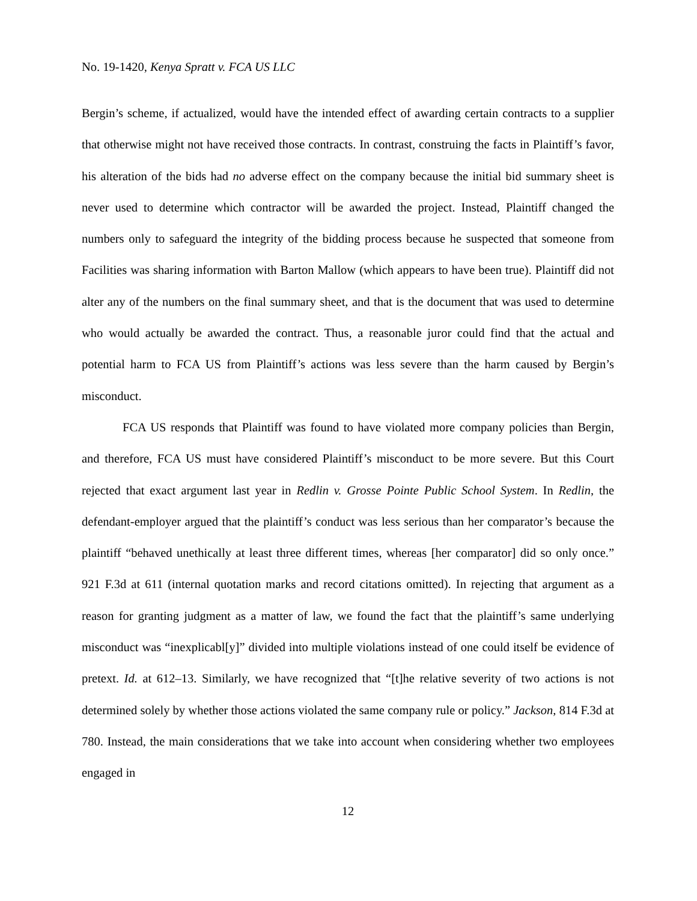No. 19-1420, Kenya Spratt v. FCA US LLC
Bergin’s scheme, if actualized, would have the intended effect of awarding certain contracts to a supplier that otherwise might not have received those contracts. In contrast, construing the facts in Plaintiff’s favor, his alteration of the bids had no adverse effect on the company because the initial bid summary sheet is never used to determine which contractor will be awarded the project. Instead, Plaintiff changed the numbers only to safeguard the integrity of the bidding process because he suspected that someone from Facilities was sharing information with Barton Mallow (which appears to have been true). Plaintiff did not alter any of the numbers on the final summary sheet, and that is the document that was used to determine who would actually be awarded the contract. Thus, a reasonable juror could find that the actual and potential harm to FCA US from Plaintiff’s actions was less severe than the harm caused by Bergin’s misconduct.
FCA US responds that Plaintiff was found to have violated more company policies than Bergin, and therefore, FCA US must have considered Plaintiff’s misconduct to be more severe. But this Court rejected that exact argument last year in Redlin v. Grosse Pointe Public School System. In Redlin, the defendant-employer argued that the plaintiff’s conduct was less serious than her comparator’s because the plaintiff “behaved unethically at least three different times, whereas [her comparator] did so only once.” 921 F.3d at 611 (internal quotation marks and record citations omitted). In rejecting that argument as a reason for granting judgment as a matter of law, we found the fact that the plaintiff’s same underlying misconduct was “inexplicabl[y]” divided into multiple violations instead of one could itself be evidence of pretext. Id. at 612–13. Similarly, we have recognized that “[t]he relative severity of two actions is not determined solely by whether those actions violated the same company rule or policy.” Jackson, 814 F.3d at 780. Instead, the main considerations that we take into account when considering whether two employees engaged in
12